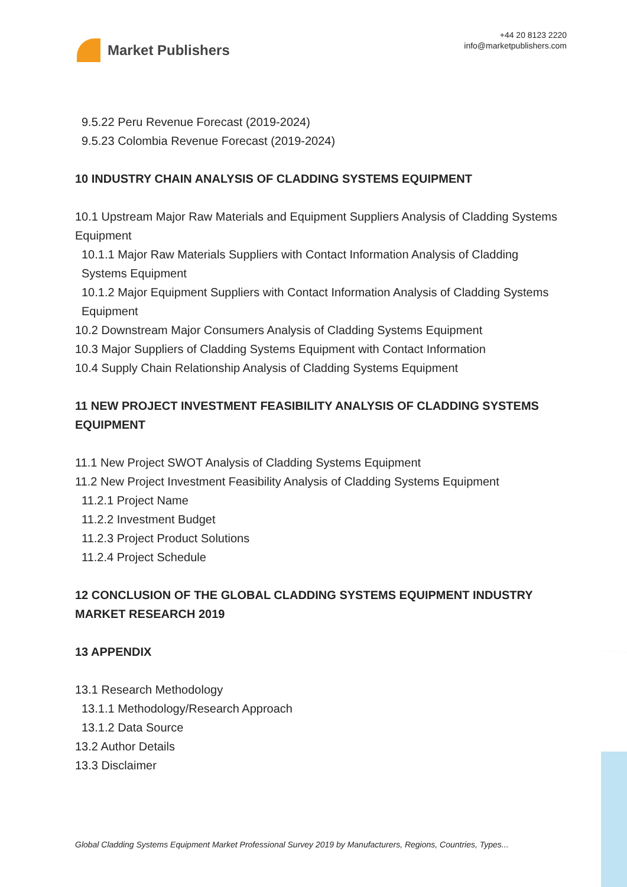Market Publishers
+44 20 8123 2220
info@marketpublishers.com
9.5.22 Peru Revenue Forecast (2019-2024)
9.5.23 Colombia Revenue Forecast (2019-2024)
10 INDUSTRY CHAIN ANALYSIS OF CLADDING SYSTEMS EQUIPMENT
10.1 Upstream Major Raw Materials and Equipment Suppliers Analysis of Cladding Systems Equipment
10.1.1 Major Raw Materials Suppliers with Contact Information Analysis of Cladding Systems Equipment
10.1.2 Major Equipment Suppliers with Contact Information Analysis of Cladding Systems Equipment
10.2 Downstream Major Consumers Analysis of Cladding Systems Equipment
10.3 Major Suppliers of Cladding Systems Equipment with Contact Information
10.4 Supply Chain Relationship Analysis of Cladding Systems Equipment
11 NEW PROJECT INVESTMENT FEASIBILITY ANALYSIS OF CLADDING SYSTEMS EQUIPMENT
11.1 New Project SWOT Analysis of Cladding Systems Equipment
11.2 New Project Investment Feasibility Analysis of Cladding Systems Equipment
11.2.1 Project Name
11.2.2 Investment Budget
11.2.3 Project Product Solutions
11.2.4 Project Schedule
12 CONCLUSION OF THE GLOBAL CLADDING SYSTEMS EQUIPMENT INDUSTRY MARKET RESEARCH 2019
13 APPENDIX
13.1 Research Methodology
13.1.1 Methodology/Research Approach
13.1.2 Data Source
13.2 Author Details
13.3 Disclaimer
Global Cladding Systems Equipment Market Professional Survey 2019 by Manufacturers, Regions, Countries, Types...